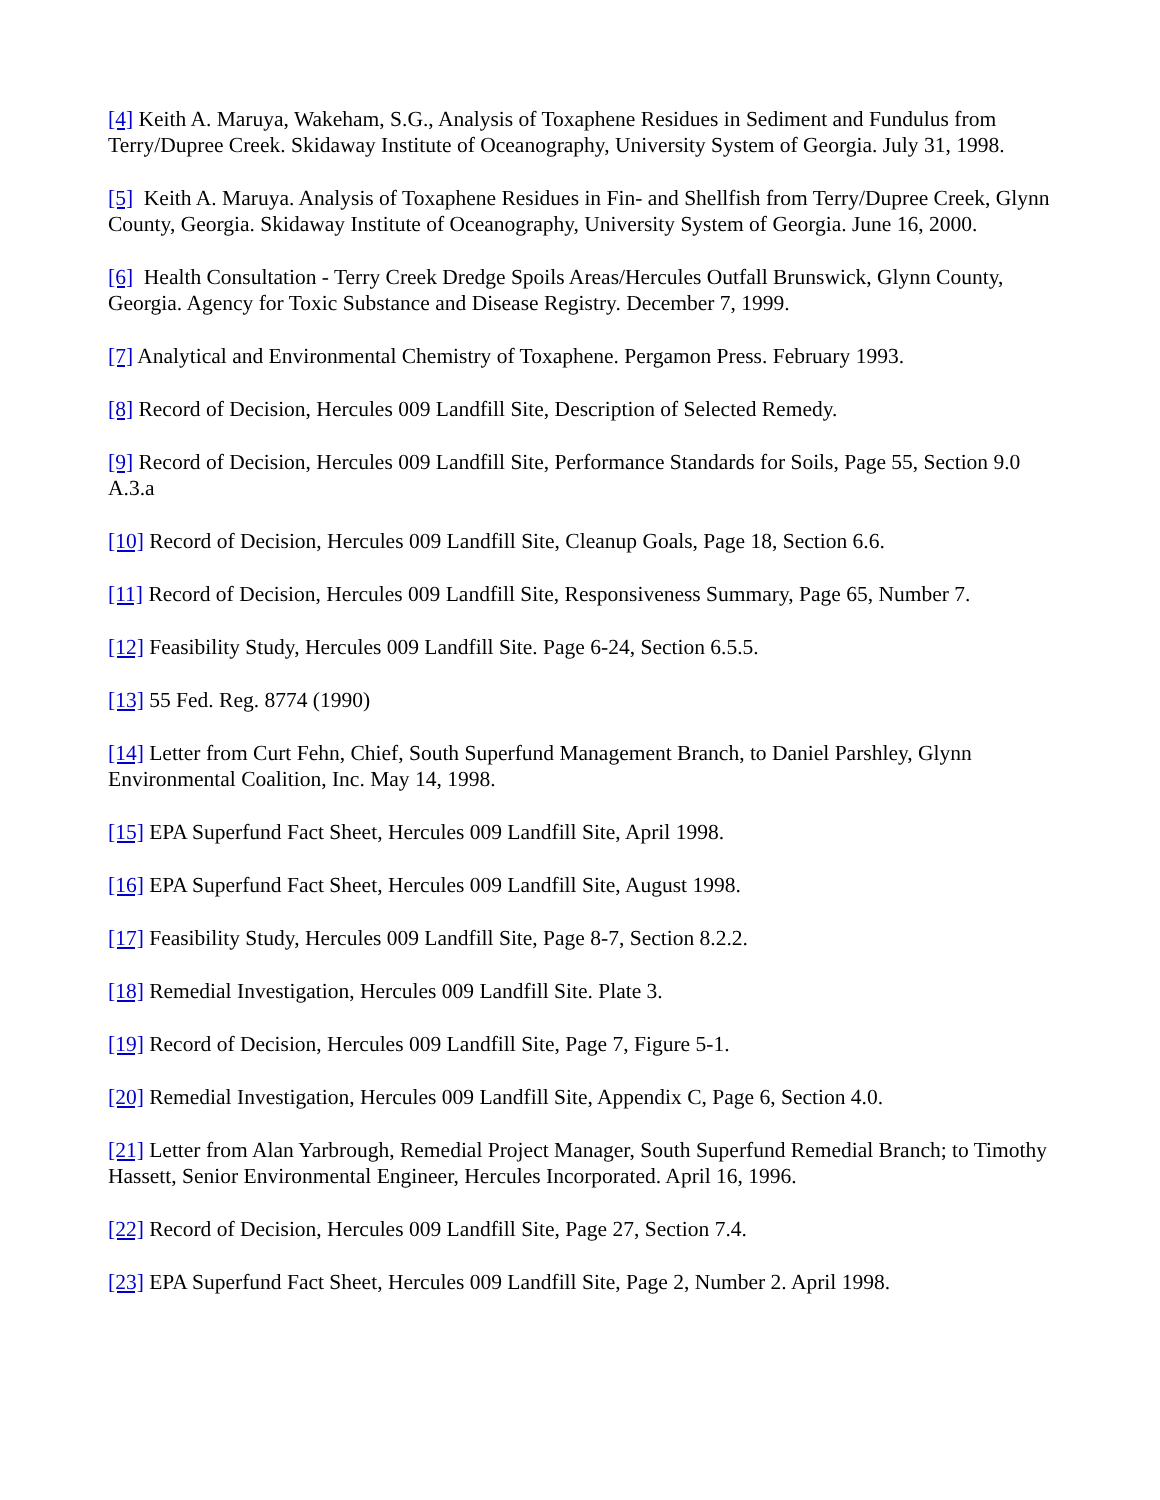[4] Keith A. Maruya, Wakeham, S.G., Analysis of Toxaphene Residues in Sediment and Fundulus from Terry/Dupree Creek. Skidaway Institute of Oceanography, University System of Georgia. July 31, 1998.
[5] Keith A. Maruya. Analysis of Toxaphene Residues in Fin- and Shellfish from Terry/Dupree Creek, Glynn County, Georgia. Skidaway Institute of Oceanography, University System of Georgia. June 16, 2000.
[6] Health Consultation - Terry Creek Dredge Spoils Areas/Hercules Outfall Brunswick, Glynn County, Georgia. Agency for Toxic Substance and Disease Registry. December 7, 1999.
[7] Analytical and Environmental Chemistry of Toxaphene. Pergamon Press. February 1993.
[8] Record of Decision, Hercules 009 Landfill Site, Description of Selected Remedy.
[9] Record of Decision, Hercules 009 Landfill Site, Performance Standards for Soils, Page 55, Section 9.0 A.3.a
[10] Record of Decision, Hercules 009 Landfill Site, Cleanup Goals, Page 18, Section 6.6.
[11] Record of Decision, Hercules 009 Landfill Site, Responsiveness Summary, Page 65, Number 7.
[12] Feasibility Study, Hercules 009 Landfill Site. Page 6-24, Section 6.5.5.
[13] 55 Fed. Reg. 8774 (1990)
[14] Letter from Curt Fehn, Chief, South Superfund Management Branch, to Daniel Parshley, Glynn Environmental Coalition, Inc. May 14, 1998.
[15] EPA Superfund Fact Sheet, Hercules 009 Landfill Site, April 1998.
[16] EPA Superfund Fact Sheet, Hercules 009 Landfill Site, August 1998.
[17] Feasibility Study, Hercules 009 Landfill Site, Page 8-7, Section 8.2.2.
[18] Remedial Investigation, Hercules 009 Landfill Site. Plate 3.
[19] Record of Decision, Hercules 009 Landfill Site, Page 7, Figure 5-1.
[20] Remedial Investigation, Hercules 009 Landfill Site, Appendix C, Page 6, Section 4.0.
[21] Letter from Alan Yarbrough, Remedial Project Manager, South Superfund Remedial Branch; to Timothy Hassett, Senior Environmental Engineer, Hercules Incorporated. April 16, 1996.
[22] Record of Decision, Hercules 009 Landfill Site, Page 27, Section 7.4.
[23] EPA Superfund Fact Sheet, Hercules 009 Landfill Site, Page 2, Number 2. April 1998.